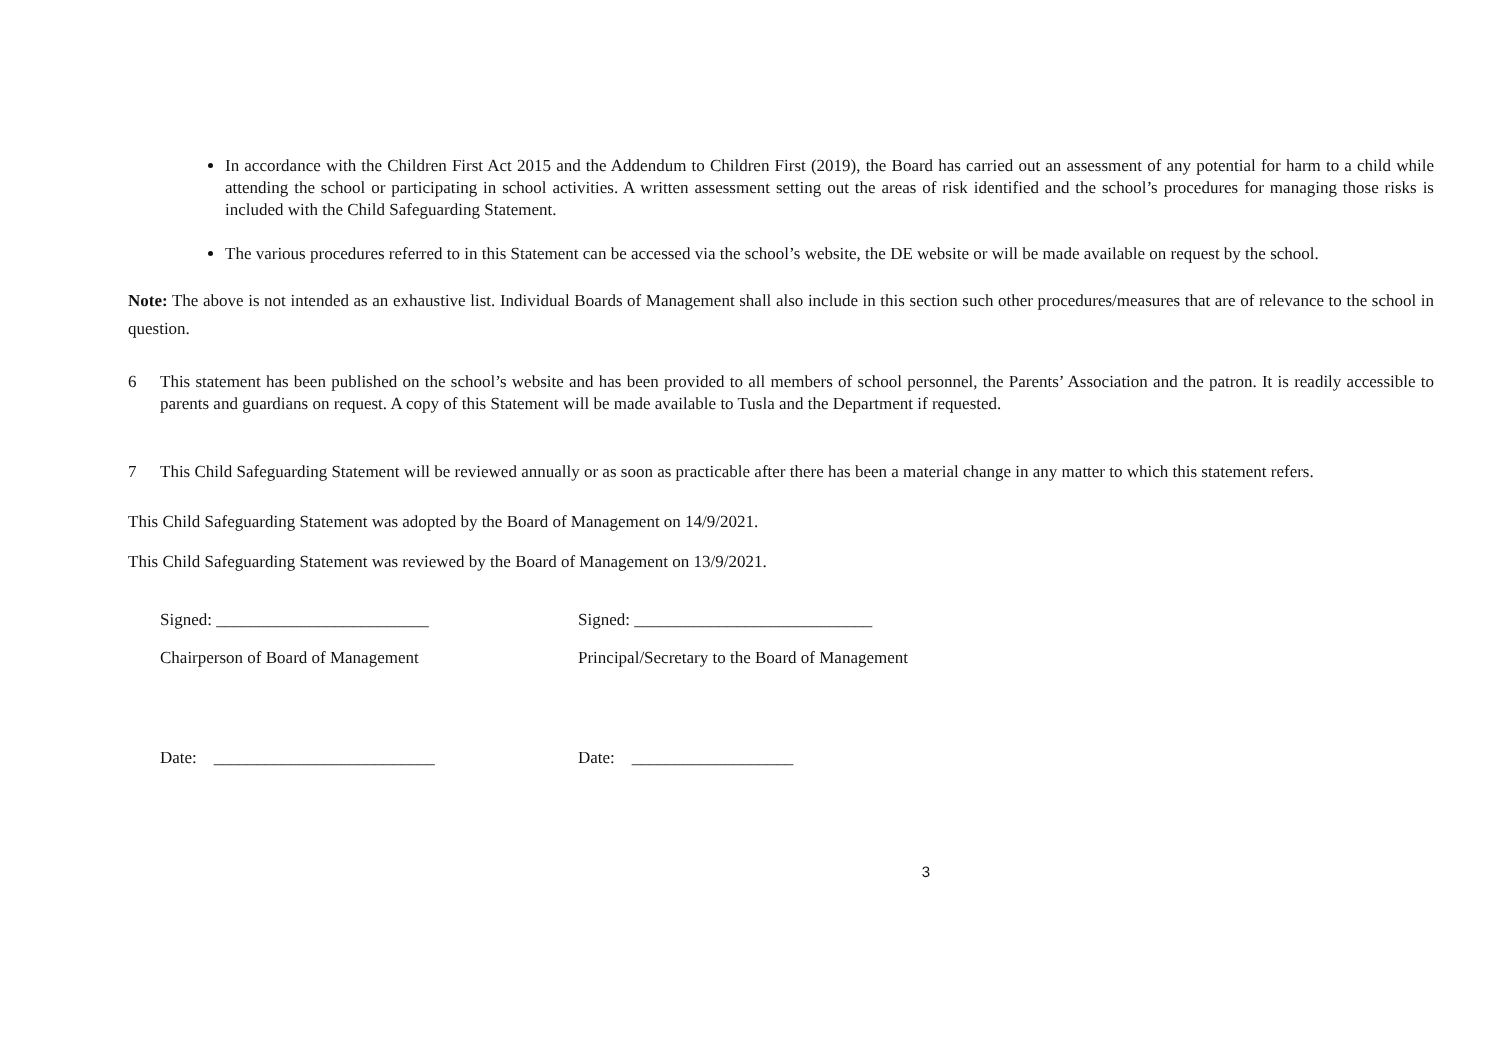In accordance with the Children First Act 2015 and the Addendum to Children First (2019), the Board has carried out an assessment of any potential for harm to a child while attending the school or participating in school activities. A written assessment setting out the areas of risk identified and the school’s procedures for managing those risks is included with the Child Safeguarding Statement.
The various procedures referred to in this Statement can be accessed via the school’s website, the DE website or will be made available on request by the school.
Note: The above is not intended as an exhaustive list. Individual Boards of Management shall also include in this section such other procedures/measures that are of relevance to the school in question.
6 This statement has been published on the school’s website and has been provided to all members of school personnel, the Parents’ Association and the patron. It is readily accessible to parents and guardians on request. A copy of this Statement will be made available to Tusla and the Department if requested.
7 This Child Safeguarding Statement will be reviewed annually or as soon as practicable after there has been a material change in any matter to which this statement refers.
This Child Safeguarding Statement was adopted by the Board of Management on 14/9/2021.
This Child Safeguarding Statement was reviewed by the Board of Management on 13/9/2021.
Signed: _________________________ Signed: ____________________________
Chairperson of Board of Management Principal/Secretary to the Board of Management
Date: __________________________ Date: ___________________
3